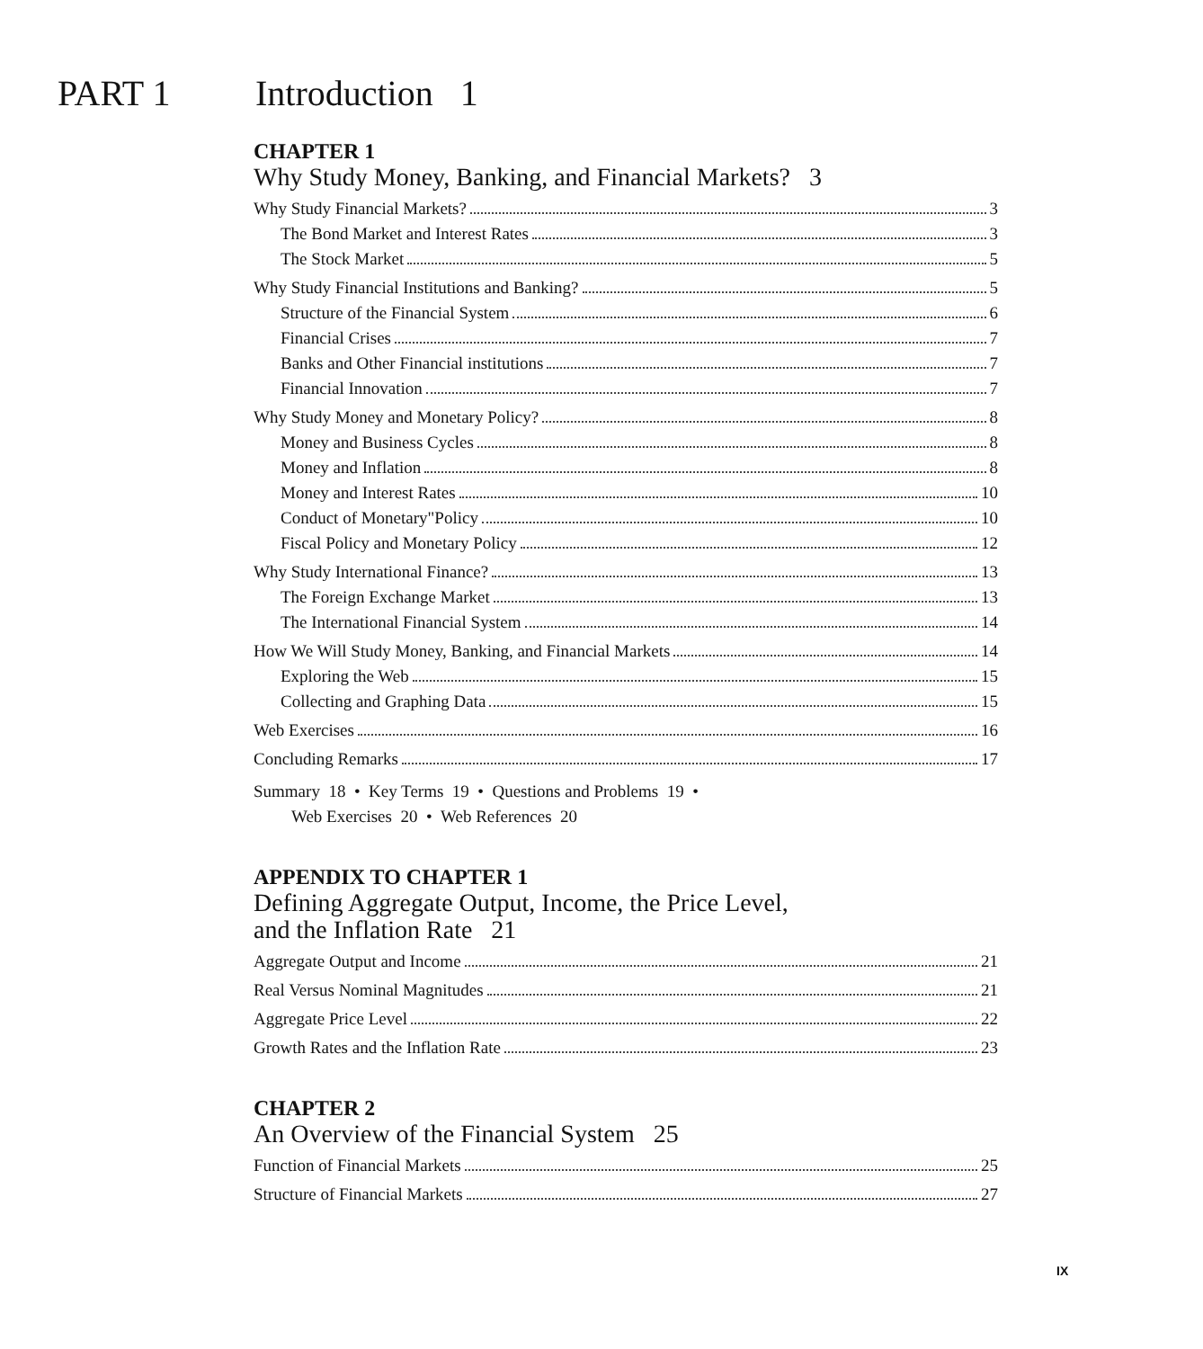PART 1 Introduction 1
CHAPTER 1
Why Study Money, Banking, and Financial Markets? 3
Why Study Financial Markets? 3
The Bond Market and Interest Rates 3
The Stock Market 5
Why Study Financial Institutions and Banking? 5
Structure of the Financial System 6
Financial Crises 7
Banks and Other Financial institutions 7
Financial Innovation 7
Why Study Money and Monetary Policy? 8
Money and Business Cycles 8
Money and Inflation 8
Money and Interest Rates 10
Conduct of Monetary"Policy 10
Fiscal Policy and Monetary Policy 12
Why Study International Finance? 13
The Foreign Exchange Market 13
The International Financial System 14
How We Will Study Money, Banking, and Financial Markets 14
Exploring the Web 15
Collecting and Graphing Data 15
Web Exercises 16
Concluding Remarks 17
Summary 18 • Key Terms 19 • Questions and Problems 19 •
Web Exercises 20 • Web References 20
APPENDIX TO CHAPTER 1
Defining Aggregate Output, Income, the Price Level,
and the Inflation Rate 21
Aggregate Output and Income 21
Real Versus Nominal Magnitudes 21
Aggregate Price Level 22
Growth Rates and the Inflation Rate 23
CHAPTER 2
An Overview of the Financial System 25
Function of Financial Markets 25
Structure of Financial Markets 27
IX